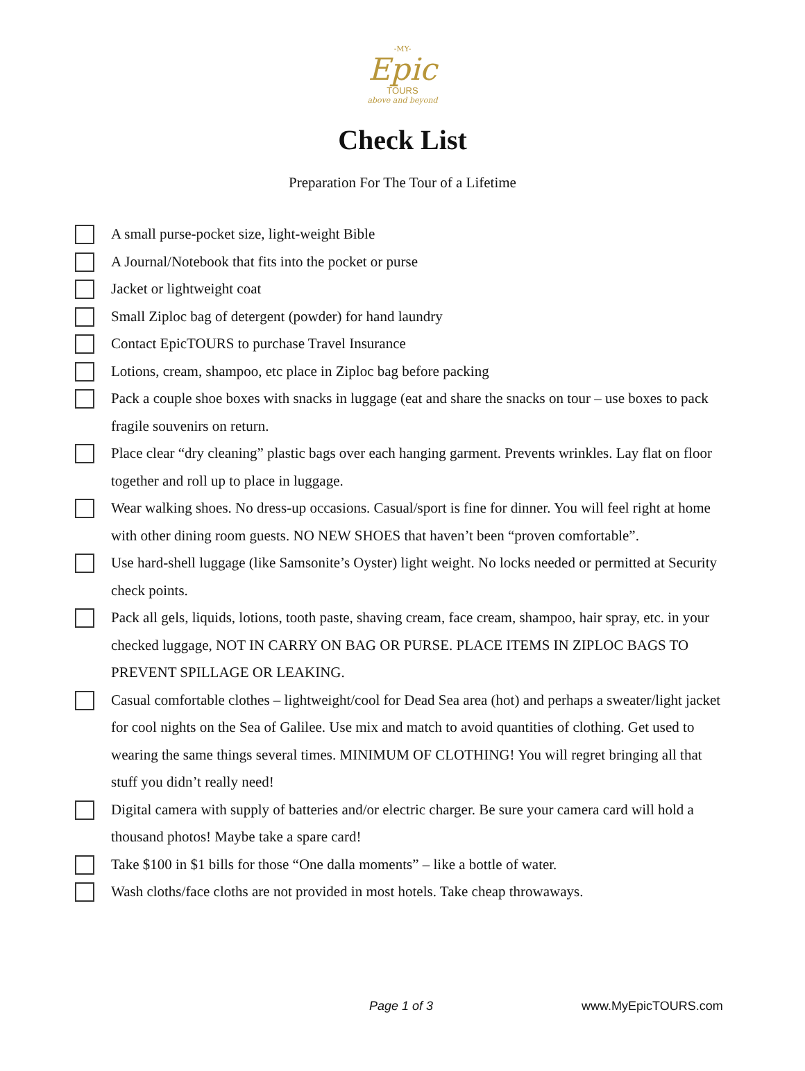-MY-
Epic
TOURS
above and beyond
Check List
Preparation For The Tour of a Lifetime
A small purse-pocket size, light-weight Bible
A Journal/Notebook that fits into the pocket or purse
Jacket or lightweight coat
Small Ziploc bag of detergent (powder) for hand laundry
Contact EpicTOURS to purchase Travel Insurance
Lotions, cream, shampoo, etc place in Ziploc bag before packing
Pack a couple shoe boxes with snacks in luggage (eat and share the snacks on tour – use boxes to pack fragile souvenirs on return.
Place clear “dry cleaning” plastic bags over each hanging garment. Prevents wrinkles. Lay flat on floor together and roll up to place in luggage.
Wear walking shoes. No dress-up occasions. Casual/sport is fine for dinner. You will feel right at home with other dining room guests. NO NEW SHOES that haven’t been “proven comfortable”.
Use hard-shell luggage (like Samsonite’s Oyster) light weight. No locks needed or permitted at Security check points.
Pack all gels, liquids, lotions, tooth paste, shaving cream, face cream, shampoo, hair spray, etc. in your checked luggage, NOT IN CARRY ON BAG OR PURSE. PLACE ITEMS IN ZIPLOC BAGS TO PREVENT SPILLAGE OR LEAKING.
Casual comfortable clothes – lightweight/cool for Dead Sea area (hot) and perhaps a sweater/light jacket for cool nights on the Sea of Galilee. Use mix and match to avoid quantities of clothing. Get used to wearing the same things several times. MINIMUM OF CLOTHING! You will regret bringing all that stuff you didn’t really need!
Digital camera with supply of batteries and/or electric charger. Be sure your camera card will hold a thousand photos! Maybe take a spare card!
Take $100 in $1 bills for those “One dalla moments” – like a bottle of water.
Wash cloths/face cloths are not provided in most hotels. Take cheap throwaways.
Page 1 of 3 www.MyEpicTOURS.com